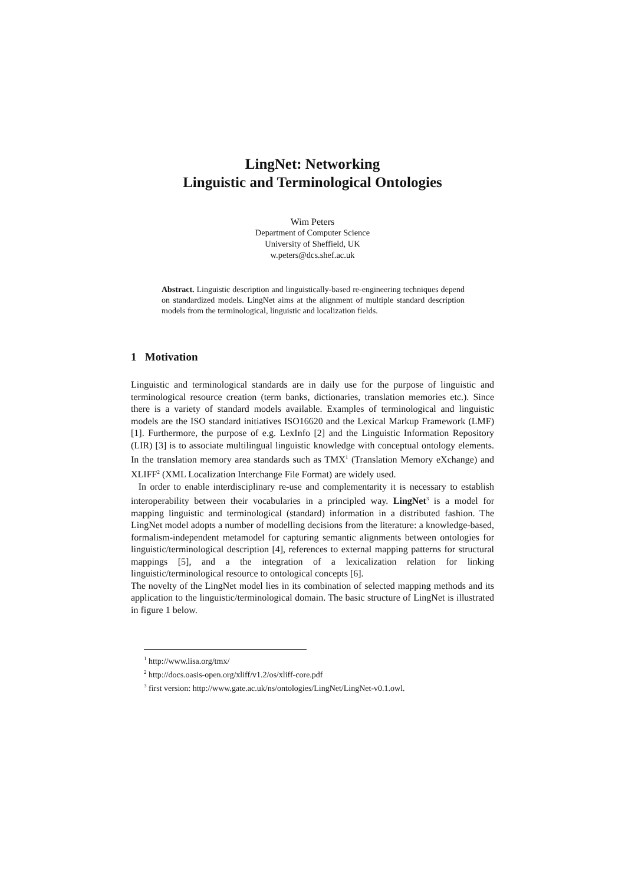LingNet: Networking
Linguistic and Terminological Ontologies
Wim Peters
Department of Computer Science
University of Sheffield, UK
w.peters@dcs.shef.ac.uk
Abstract. Linguistic description and linguistically-based re-engineering techniques depend on standardized models. LingNet aims at the alignment of multiple standard description models from the terminological, linguistic and localization fields.
1 Motivation
Linguistic and terminological standards are in daily use for the purpose of linguistic and terminological resource creation (term banks, dictionaries, translation memories etc.). Since there is a variety of standard models available. Examples of terminological and linguistic models are the ISO standard initiatives ISO16620 and the Lexical Markup Framework (LMF) [1]. Furthermore, the purpose of e.g. LexInfo [2] and the Linguistic Information Repository (LIR) [3] is to associate multilingual linguistic knowledge with conceptual ontology elements. In the translation memory area standards such as TMX<sup>1</sup> (Translation Memory eXchange) and XLIFF<sup>2</sup> (XML Localization Interchange File Format) are widely used.
In order to enable interdisciplinary re-use and complementarity it is necessary to establish interoperability between their vocabularies in a principled way. LingNet<sup>3</sup> is a model for mapping linguistic and terminological (standard) information in a distributed fashion. The LingNet model adopts a number of modelling decisions from the literature: a knowledge-based, formalism-independent metamodel for capturing semantic alignments between ontologies for linguistic/terminological description [4], references to external mapping patterns for structural mappings [5], and a the integration of a lexicalization relation for linking linguistic/terminological resource to ontological concepts [6].
The novelty of the LingNet model lies in its combination of selected mapping methods and its application to the linguistic/terminological domain. The basic structure of LingNet is illustrated in figure 1 below.
<sup>1</sup> http://www.lisa.org/tmx/
<sup>2</sup> http://docs.oasis-open.org/xliff/v1.2/os/xliff-core.pdf
<sup>3</sup> first version: http://www.gate.ac.uk/ns/ontologies/LingNet/LingNet-v0.1.owl.